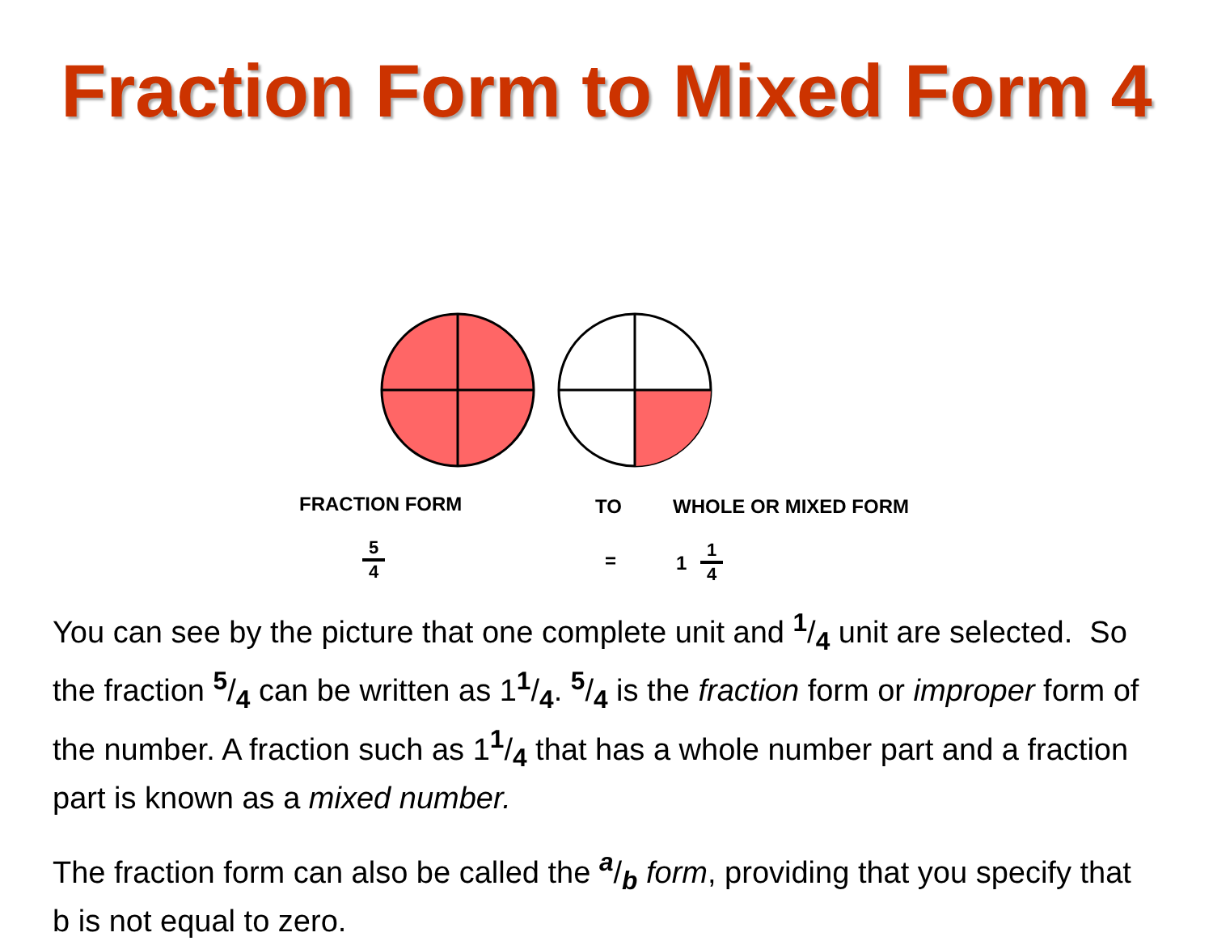Fraction Form to Mixed Form 4
FRACTION FORM TO WHOLE OR MIXED FORM
5
4
= 1
1
4
You can see by the picture that one complete unit and <sup>1</sup>/<sub>4</sub> unit are selected. So the fraction <sup>5</sup>/<sub>4</sub> can be written as 1<sup>1</sup>/<sub>4</sub>. <sup>5</sup>/<sub>4</sub> is the fraction form or improper form of the number. A fraction such as 1<sup>1</sup>/<sub>4</sub> that has a whole number part and a fraction part is known as a mixed number.
The fraction form can also be called the <sup>a</sup>/<sub>b</sub> form, providing that you specify that b is not equal to zero.